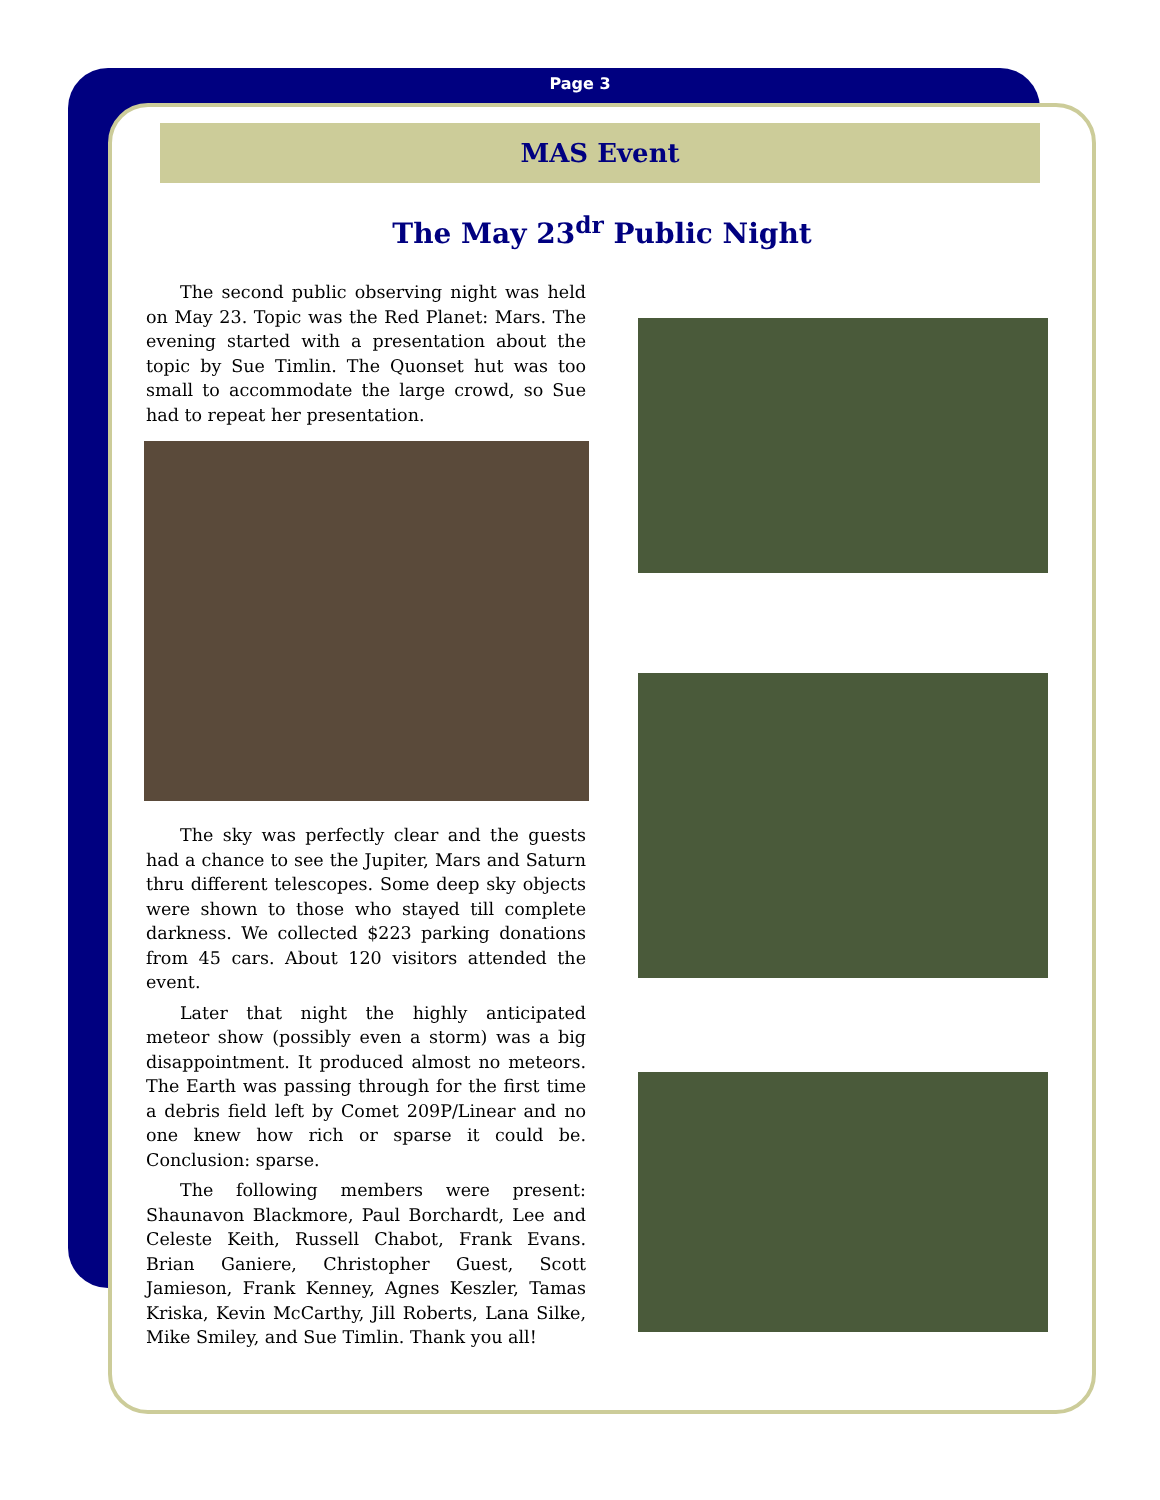Page 3
MAS Event
The May 23<sup>dr</sup> Public Night
The second public observing night was held on May 23. Topic was the Red Planet: Mars. The evening started with a presentation about the topic by Sue Timlin. The Quonset hut was too small to accommodate the large crowd, so Sue had to repeat her presentation.
The sky was perfectly clear and the guests had a chance to see the Jupiter, Mars and Saturn thru different telescopes. Some deep sky objects were shown to those who stayed till complete darkness. We collected $223 parking donations from 45 cars. About 120 visitors attended the event.
Later that night the highly anticipated meteor show (possibly even a storm) was a big disappointment. It produced almost no meteors. The Earth was passing through for the first time a debris field left by Comet 209P/Linear and no one knew how rich or sparse it could be. Conclusion: sparse.
The following members were present: Shaunavon Blackmore, Paul Borchardt, Lee and Celeste Keith, Russell Chabot, Frank Evans. Brian Ganiere, Christopher Guest, Scott Jamieson, Frank Kenney, Agnes Keszler, Tamas Kriska, Kevin McCarthy, Jill Roberts, Lana Silke, Mike Smiley, and Sue Timlin. Thank you all!